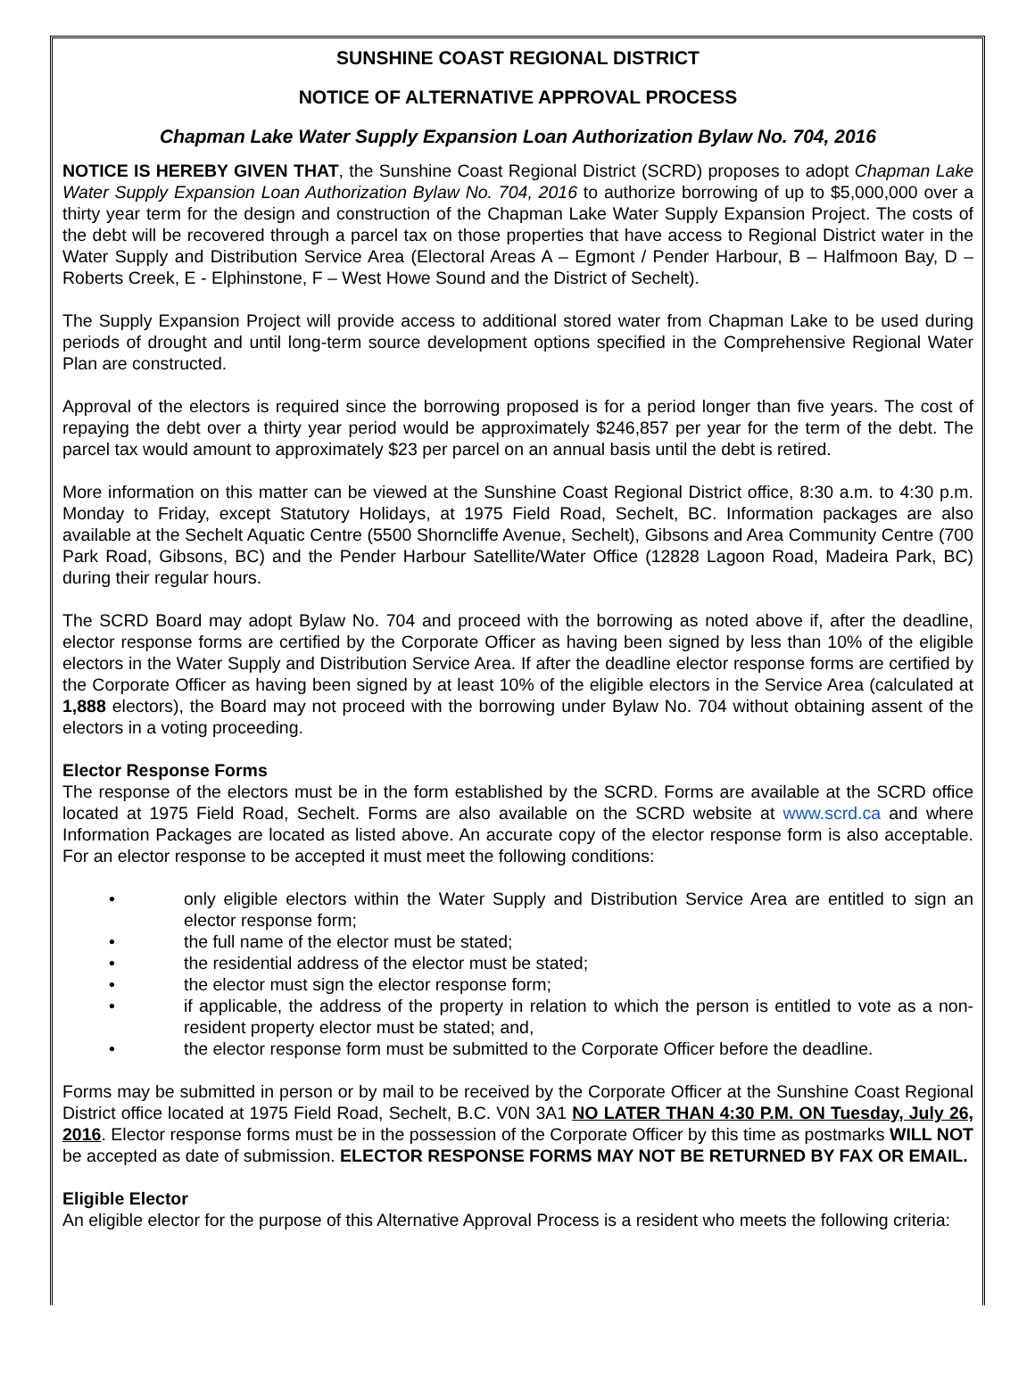SUNSHINE COAST REGIONAL DISTRICT
NOTICE OF ALTERNATIVE APPROVAL PROCESS
Chapman Lake Water Supply Expansion Loan Authorization Bylaw No. 704, 2016
NOTICE IS HEREBY GIVEN THAT, the Sunshine Coast Regional District (SCRD) proposes to adopt Chapman Lake Water Supply Expansion Loan Authorization Bylaw No. 704, 2016 to authorize borrowing of up to $5,000,000 over a thirty year term for the design and construction of the Chapman Lake Water Supply Expansion Project. The costs of the debt will be recovered through a parcel tax on those properties that have access to Regional District water in the Water Supply and Distribution Service Area (Electoral Areas A – Egmont / Pender Harbour, B – Halfmoon Bay, D – Roberts Creek, E - Elphinstone, F – West Howe Sound and the District of Sechelt).
The Supply Expansion Project will provide access to additional stored water from Chapman Lake to be used during periods of drought and until long-term source development options specified in the Comprehensive Regional Water Plan are constructed.
Approval of the electors is required since the borrowing proposed is for a period longer than five years. The cost of repaying the debt over a thirty year period would be approximately $246,857 per year for the term of the debt. The parcel tax would amount to approximately $23 per parcel on an annual basis until the debt is retired.
More information on this matter can be viewed at the Sunshine Coast Regional District office, 8:30 a.m. to 4:30 p.m. Monday to Friday, except Statutory Holidays, at 1975 Field Road, Sechelt, BC. Information packages are also available at the Sechelt Aquatic Centre (5500 Shorncliffe Avenue, Sechelt), Gibsons and Area Community Centre (700 Park Road, Gibsons, BC) and the Pender Harbour Satellite/Water Office (12828 Lagoon Road, Madeira Park, BC) during their regular hours.
The SCRD Board may adopt Bylaw No. 704 and proceed with the borrowing as noted above if, after the deadline, elector response forms are certified by the Corporate Officer as having been signed by less than 10% of the eligible electors in the Water Supply and Distribution Service Area. If after the deadline elector response forms are certified by the Corporate Officer as having been signed by at least 10% of the eligible electors in the Service Area (calculated at 1,888 electors), the Board may not proceed with the borrowing under Bylaw No. 704 without obtaining assent of the electors in a voting proceeding.
Elector Response Forms
The response of the electors must be in the form established by the SCRD. Forms are available at the SCRD office located at 1975 Field Road, Sechelt. Forms are also available on the SCRD website at www.scrd.ca and where Information Packages are located as listed above. An accurate copy of the elector response form is also acceptable. For an elector response to be accepted it must meet the following conditions:
• only eligible electors within the Water Supply and Distribution Service Area are entitled to sign an elector response form;
• the full name of the elector must be stated;
• the residential address of the elector must be stated;
• the elector must sign the elector response form;
• if applicable, the address of the property in relation to which the person is entitled to vote as a non-resident property elector must be stated; and,
• the elector response form must be submitted to the Corporate Officer before the deadline.
Forms may be submitted in person or by mail to be received by the Corporate Officer at the Sunshine Coast Regional District office located at 1975 Field Road, Sechelt, B.C. V0N 3A1 NO LATER THAN 4:30 P.M. ON Tuesday, July 26, 2016. Elector response forms must be in the possession of the Corporate Officer by this time as postmarks WILL NOT be accepted as date of submission. ELECTOR RESPONSE FORMS MAY NOT BE RETURNED BY FAX OR EMAIL.
Eligible Elector
An eligible elector for the purpose of this Alternative Approval Process is a resident who meets the following criteria: